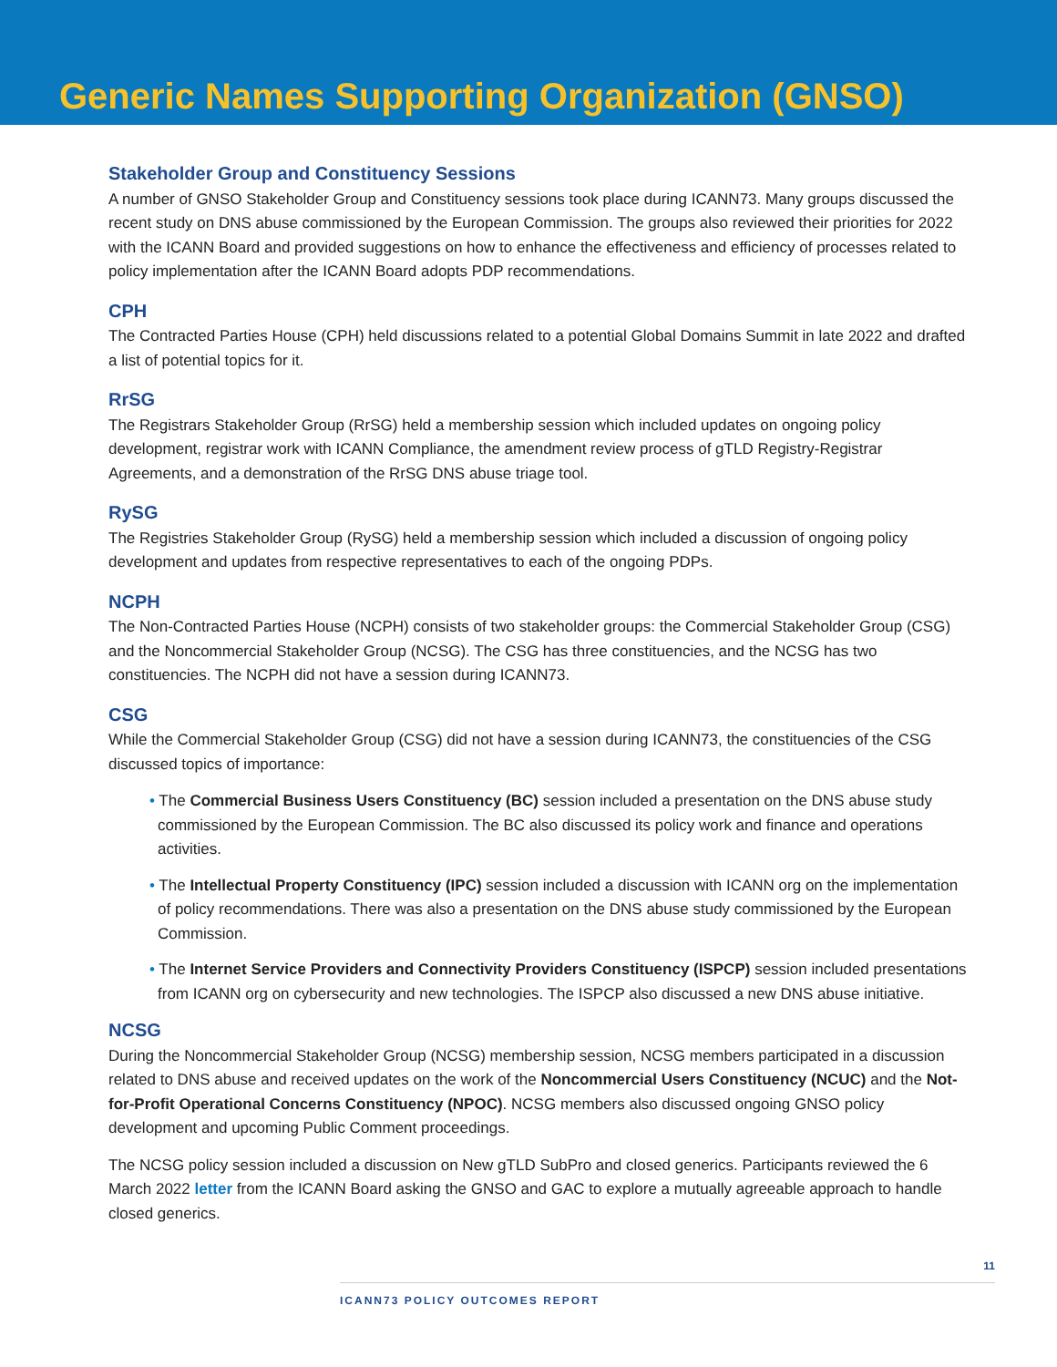Generic Names Supporting Organization (GNSO)
Stakeholder Group and Constituency Sessions
A number of GNSO Stakeholder Group and Constituency sessions took place during ICANN73. Many groups discussed the recent study on DNS abuse commissioned by the European Commission. The groups also reviewed their priorities for 2022 with the ICANN Board and provided suggestions on how to enhance the effectiveness and efficiency of processes related to policy implementation after the ICANN Board adopts PDP recommendations.
CPH
The Contracted Parties House (CPH) held discussions related to a potential Global Domains Summit in late 2022 and drafted a list of potential topics for it.
RrSG
The Registrars Stakeholder Group (RrSG) held a membership session which included updates on ongoing policy development, registrar work with ICANN Compliance, the amendment review process of gTLD Registry-Registrar Agreements, and a demonstration of the RrSG DNS abuse triage tool.
RySG
The Registries Stakeholder Group (RySG) held a membership session which included a discussion of ongoing policy development and updates from respective representatives to each of the ongoing PDPs.
NCPH
The Non-Contracted Parties House (NCPH) consists of two stakeholder groups: the Commercial Stakeholder Group (CSG) and the Noncommercial Stakeholder Group (NCSG). The CSG has three constituencies, and the NCSG has two constituencies. The NCPH did not have a session during ICANN73.
CSG
While the Commercial Stakeholder Group (CSG) did not have a session during ICANN73, the constituencies of the CSG discussed topics of importance:
• The Commercial Business Users Constituency (BC) session included a presentation on the DNS abuse study commissioned by the European Commission. The BC also discussed its policy work and finance and operations activities.
• The Intellectual Property Constituency (IPC) session included a discussion with ICANN org on the implementation of policy recommendations. There was also a presentation on the DNS abuse study commissioned by the European Commission.
• The Internet Service Providers and Connectivity Providers Constituency (ISPCP) session included presentations from ICANN org on cybersecurity and new technologies. The ISPCP also discussed a new DNS abuse initiative.
NCSG
During the Noncommercial Stakeholder Group (NCSG) membership session, NCSG members participated in a discussion related to DNS abuse and received updates on the work of the Noncommercial Users Constituency (NCUC) and the Not-for-Profit Operational Concerns Constituency (NPOC). NCSG members also discussed ongoing GNSO policy development and upcoming Public Comment proceedings.
The NCSG policy session included a discussion on New gTLD SubPro and closed generics. Participants reviewed the 6 March 2022 letter from the ICANN Board asking the GNSO and GAC to explore a mutually agreeable approach to handle closed generics.
11
ICANN73 POLICY OUTCOMES REPORT